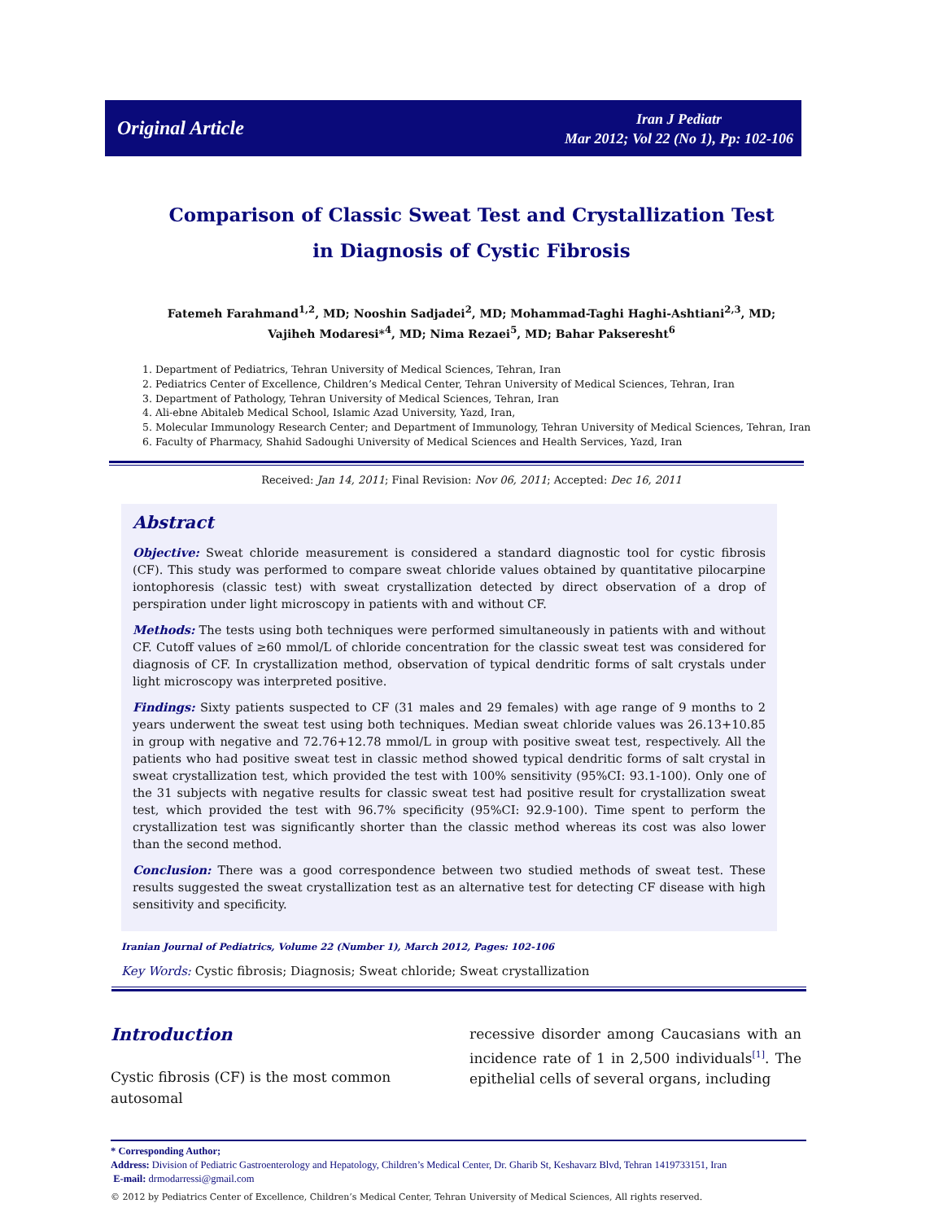Original Article
Iran J Pediatr
Mar 2012; Vol 22 (No 1), Pp: 102-106
Comparison of Classic Sweat Test and Crystallization Test
in Diagnosis of Cystic Fibrosis
Fatemeh Farahmand<sup>1,2</sup>, MD; Nooshin Sadjadei<sup>2</sup>, MD; Mohammad-Taghi Haghi-Ashtiani<sup>2,3</sup>, MD;
Vajiheh Modaresi*<sup>4</sup>, MD; Nima Rezaei<sup>5</sup>, MD; Bahar Pakseresht<sup>6</sup>
1. Department of Pediatrics, Tehran University of Medical Sciences, Tehran, Iran
2. Pediatrics Center of Excellence, Children’s Medical Center, Tehran University of Medical Sciences, Tehran, Iran
3. Department of Pathology, Tehran University of Medical Sciences, Tehran, Iran
4. Ali-ebne Abitaleb Medical School, Islamic Azad University, Yazd, Iran,
5. Molecular Immunology Research Center; and Department of Immunology, Tehran University of Medical Sciences, Tehran, Iran
6. Faculty of Pharmacy, Shahid Sadoughi University of Medical Sciences and Health Services, Yazd, Iran
Received: Jan 14, 2011; Final Revision: Nov 06, 2011; Accepted: Dec 16, 2011
Abstract
Objective: Sweat chloride measurement is considered a standard diagnostic tool for cystic fibrosis (CF). This study was performed to compare sweat chloride values obtained by quantitative pilocarpine iontophoresis (classic test) with sweat crystallization detected by direct observation of a drop of perspiration under light microscopy in patients with and without CF.
Methods: The tests using both techniques were performed simultaneously in patients with and without CF. Cutoff values of ≥60 mmol/L of chloride concentration for the classic sweat test was considered for diagnosis of CF. In crystallization method, observation of typical dendritic forms of salt crystals under light microscopy was interpreted positive.
Findings: Sixty patients suspected to CF (31 males and 29 females) with age range of 9 months to 2 years underwent the sweat test using both techniques. Median sweat chloride values was 26.13+10.85 in group with negative and 72.76+12.78 mmol/L in group with positive sweat test, respectively. All the patients who had positive sweat test in classic method showed typical dendritic forms of salt crystal in sweat crystallization test, which provided the test with 100% sensitivity (95%CI: 93.1-100). Only one of the 31 subjects with negative results for classic sweat test had positive result for crystallization sweat test, which provided the test with 96.7% specificity (95%CI: 92.9-100). Time spent to perform the crystallization test was significantly shorter than the classic method whereas its cost was also lower than the second method.
Conclusion: There was a good correspondence between two studied methods of sweat test. These results suggested the sweat crystallization test as an alternative test for detecting CF disease with high sensitivity and specificity.
Iranian Journal of Pediatrics, Volume 22 (Number 1), March 2012, Pages: 102-106
Key Words: Cystic fibrosis; Diagnosis; Sweat chloride; Sweat crystallization
Introduction
Cystic fibrosis (CF) is the most common autosomal
recessive disorder among Caucasians with an incidence rate of 1 in 2,500 individuals<sup>[1]</sup>. The epithelial cells of several organs, including
* Corresponding Author;
Address: Division of Pediatric Gastroenterology and Hepatology, Children’s Medical Center, Dr. Gharib St, Keshavarz Blvd, Tehran 1419733151, Iran
E-mail: drmodarressi@gmail.com
© 2012 by Pediatrics Center of Excellence, Children’s Medical Center, Tehran University of Medical Sciences, All rights reserved.